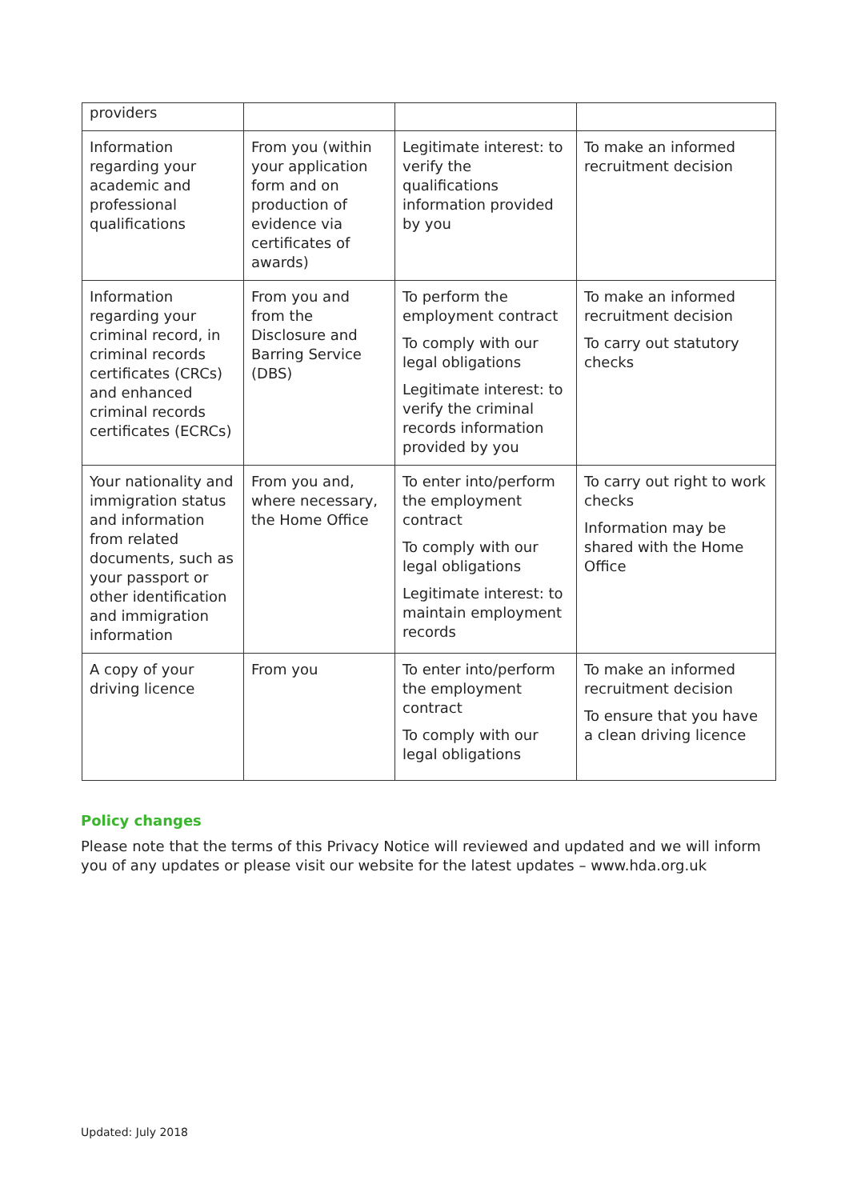| providers | | | |
| Information regarding your academic and professional qualifications | From you (within your application form and on production of evidence via certificates of awards) | Legitimate interest: to verify the qualifications information provided by you | To make an informed recruitment decision |
| Information regarding your criminal record, in criminal records certificates (CRCs) and enhanced criminal records certificates (ECRCs) | From you and from the Disclosure and Barring Service (DBS) | To perform the employment contract To comply with our legal obligations Legitimate interest: to verify the criminal records information provided by you | To make an informed recruitment decision To carry out statutory checks |
| Your nationality and immigration status and information from related documents, such as your passport or other identification and immigration information | From you and, where necessary, the Home Office | To enter into/perform the employment contract To comply with our legal obligations Legitimate interest: to maintain employment records | To carry out right to work checks Information may be shared with the Home Office |
| A copy of your driving licence | From you | To enter into/perform the employment contract To comply with our legal obligations | To make an informed recruitment decision To ensure that you have a clean driving licence |
Policy changes
Please note that the terms of this Privacy Notice will reviewed and updated and we will inform you of any updates or please visit our website for the latest updates – www.hda.org.uk
Updated: July 2018